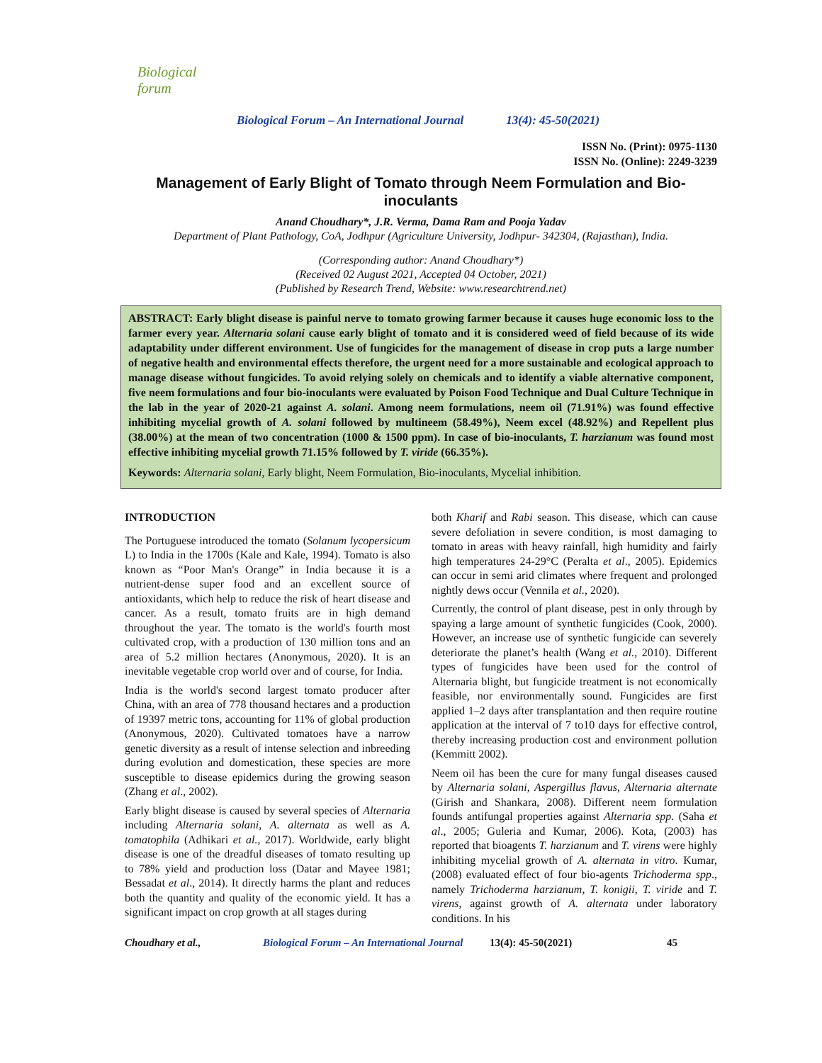Biological forum
Biological Forum – An International Journal 13(4): 45-50(2021)
ISSN No. (Print): 0975-1130
ISSN No. (Online): 2249-3239
Management of Early Blight of Tomato through Neem Formulation and Bio-inoculants
Anand Choudhary*, J.R. Verma, Dama Ram and Pooja Yadav
Department of Plant Pathology, CoA, Jodhpur (Agriculture University, Jodhpur- 342304, (Rajasthan), India.
(Corresponding author: Anand Choudhary*)
(Received 02 August 2021, Accepted 04 October, 2021)
(Published by Research Trend, Website: www.researchtrend.net)
ABSTRACT: Early blight disease is painful nerve to tomato growing farmer because it causes huge economic loss to the farmer every year. Alternaria solani cause early blight of tomato and it is considered weed of field because of its wide adaptability under different environment. Use of fungicides for the management of disease in crop puts a large number of negative health and environmental effects therefore, the urgent need for a more sustainable and ecological approach to manage disease without fungicides. To avoid relying solely on chemicals and to identify a viable alternative component, five neem formulations and four bio-inoculants were evaluated by Poison Food Technique and Dual Culture Technique in the lab in the year of 2020-21 against A. solani. Among neem formulations, neem oil (71.91%) was found effective inhibiting mycelial growth of A. solani followed by multineem (58.49%), Neem excel (48.92%) and Repellent plus (38.00%) at the mean of two concentration (1000 & 1500 ppm). In case of bio-inoculants, T. harzianum was found most effective inhibiting mycelial growth 71.15% followed by T. viride (66.35%).
Keywords: Alternaria solani, Early blight, Neem Formulation, Bio-inoculants, Mycelial inhibition.
INTRODUCTION
The Portuguese introduced the tomato (Solanum lycopersicum L) to India in the 1700s (Kale and Kale, 1994). Tomato is also known as “Poor Man's Orange” in India because it is a nutrient-dense super food and an excellent source of antioxidants, which help to reduce the risk of heart disease and cancer. As a result, tomato fruits are in high demand throughout the year. The tomato is the world's fourth most cultivated crop, with a production of 130 million tons and an area of 5.2 million hectares (Anonymous, 2020). It is an inevitable vegetable crop world over and of course, for India.
India is the world's second largest tomato producer after China, with an area of 778 thousand hectares and a production of 19397 metric tons, accounting for 11% of global production (Anonymous, 2020). Cultivated tomatoes have a narrow genetic diversity as a result of intense selection and inbreeding during evolution and domestication, these species are more susceptible to disease epidemics during the growing season (Zhang et al., 2002).
Early blight disease is caused by several species of Alternaria including Alternaria solani, A. alternata as well as A. tomatophila (Adhikari et al., 2017). Worldwide, early blight disease is one of the dreadful diseases of tomato resulting up to 78% yield and production loss (Datar and Mayee 1981; Bessadat et al., 2014). It directly harms the plant and reduces both the quantity and quality of the economic yield. It has a significant impact on crop growth at all stages during
both Kharif and Rabi season. This disease, which can cause severe defoliation in severe condition, is most damaging to tomato in areas with heavy rainfall, high humidity and fairly high temperatures 24-29°C (Peralta et al., 2005). Epidemics can occur in semi arid climates where frequent and prolonged nightly dews occur (Vennila et al., 2020).
Currently, the control of plant disease, pest in only through by spaying a large amount of synthetic fungicides (Cook, 2000). However, an increase use of synthetic fungicide can severely deteriorate the planet’s health (Wang et al., 2010). Different types of fungicides have been used for the control of Alternaria blight, but fungicide treatment is not economically feasible, nor environmentally sound. Fungicides are first applied 1–2 days after transplantation and then require routine application at the interval of 7 to10 days for effective control, thereby increasing production cost and environment pollution (Kemmitt 2002).
Neem oil has been the cure for many fungal diseases caused by Alternaria solani, Aspergillus flavus, Alternaria alternate (Girish and Shankara, 2008). Different neem formulation founds antifungal properties against Alternaria spp. (Saha et al., 2005; Guleria and Kumar, 2006). Kota, (2003) has reported that bioagents T. harzianum and T. virens were highly inhibiting mycelial growth of A. alternata in vitro. Kumar, (2008) evaluated effect of four bio-agents Trichoderma spp., namely Trichoderma harzianum, T. konigii, T. viride and T. virens, against growth of A. alternata under laboratory conditions. In his
Choudhary et al., Biological Forum – An International Journal 13(4): 45-50(2021) 45